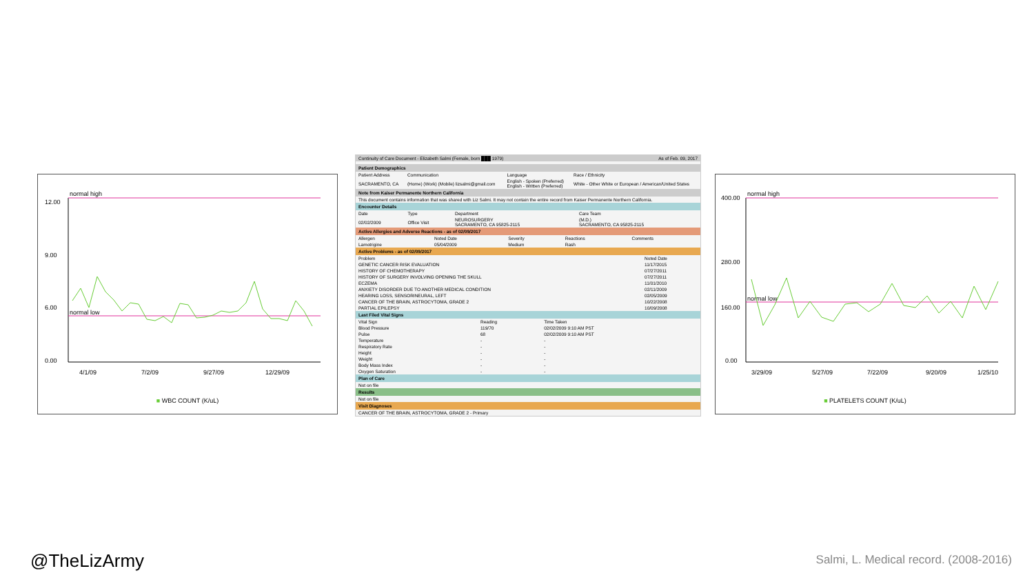normal high
normal low
12.00
9.00
6.00
0.00
4/1/09
7/2/09
9/27/09
12/29/09
■ WBC COUNT (K/uL)
| Continuity of Care Document - Elizabeth Salmi (Female, born ███ 1979) | As of Feb. 09, 2017 |
Patient Demographics
| Patient Address | Communication | Language | Race / Ethnicity |
| --- | --- | --- | --- |
| SACRAMENTO, CA | (Home) (Work) (Mobile) lizsalmi@gmail.com | English - Spoken (Preferred) English - Written (Preferred) | White - Other White or European / American/United States |
Note from Kaiser Permanente Northern California
This document contains information that was shared with Liz Salmi. It may not contain the entire record from Kaiser Permanente Northern California.
Encounter Details
| Date | Type | Department | Care Team |
| --- | --- | --- | --- |
| 02/02/2009 | Office Visit | NEUROSURGERY SACRAMENTO, CA 95825-2115 | (M.D.) SACRAMENTO, CA 95825-2115 |
Active Allergies and Adverse Reactions - as of 02/09/2017
| Allergen | Noted Date | Severity | Reactions | Comments |
| --- | --- | --- | --- | --- |
| Lamotrigine | 05/04/2009 | Medium | Rash | |
Active Problems - as of 02/09/2017
| Problem | Noted Date |
| --- | --- |
| GENETIC CANCER RISK EVALUATION | 11/17/2015 |
| HISTORY OF CHEMOTHERAPY | 07/27/2011 |
| HISTORY OF SURGERY INVOLVING OPENING THE SKULL | 07/27/2011 |
| ECZEMA | 11/01/2010 |
| ANXIETY DISORDER DUE TO ANOTHER MEDICAL CONDITION | 02/11/2009 |
| HEARING LOSS, SENSORINEURAL, LEFT | 02/05/2009 |
| CANCER OF THE BRAIN, ASTROCYTOMA, GRADE 2 | 10/22/2008 |
| PARTIAL EPILEPSY | 10/09/2008 |
Last Filed Vital Signs
| Vital Sign | Reading | Time Taken |
| --- | --- | --- |
| Blood Pressure | 119/70 | 02/02/2009 9:10 AM PST |
| Pulse | 68 | 02/02/2009 9:10 AM PST |
| Temperature | - | - |
| Respiratory Rate | - | - |
| Height | - | - |
| Weight | - | - |
| Body Mass Index | - | - |
| Oxygen Saturation | - | - |
Plan of Care
Not on file
Results
Not on file
Visit Diagnoses
CANCER OF THE BRAIN, ASTROCYTOMA, GRADE 2 - Primary
normal high
normal low
400.00
280.00
160.00
0.00
3/29/09
5/27/09
7/22/09
9/20/09
1/25/10
■ PLATELETS COUNT (K/uL)
@TheLizArmy
Salmi, L. Medical record. (2008-2016)